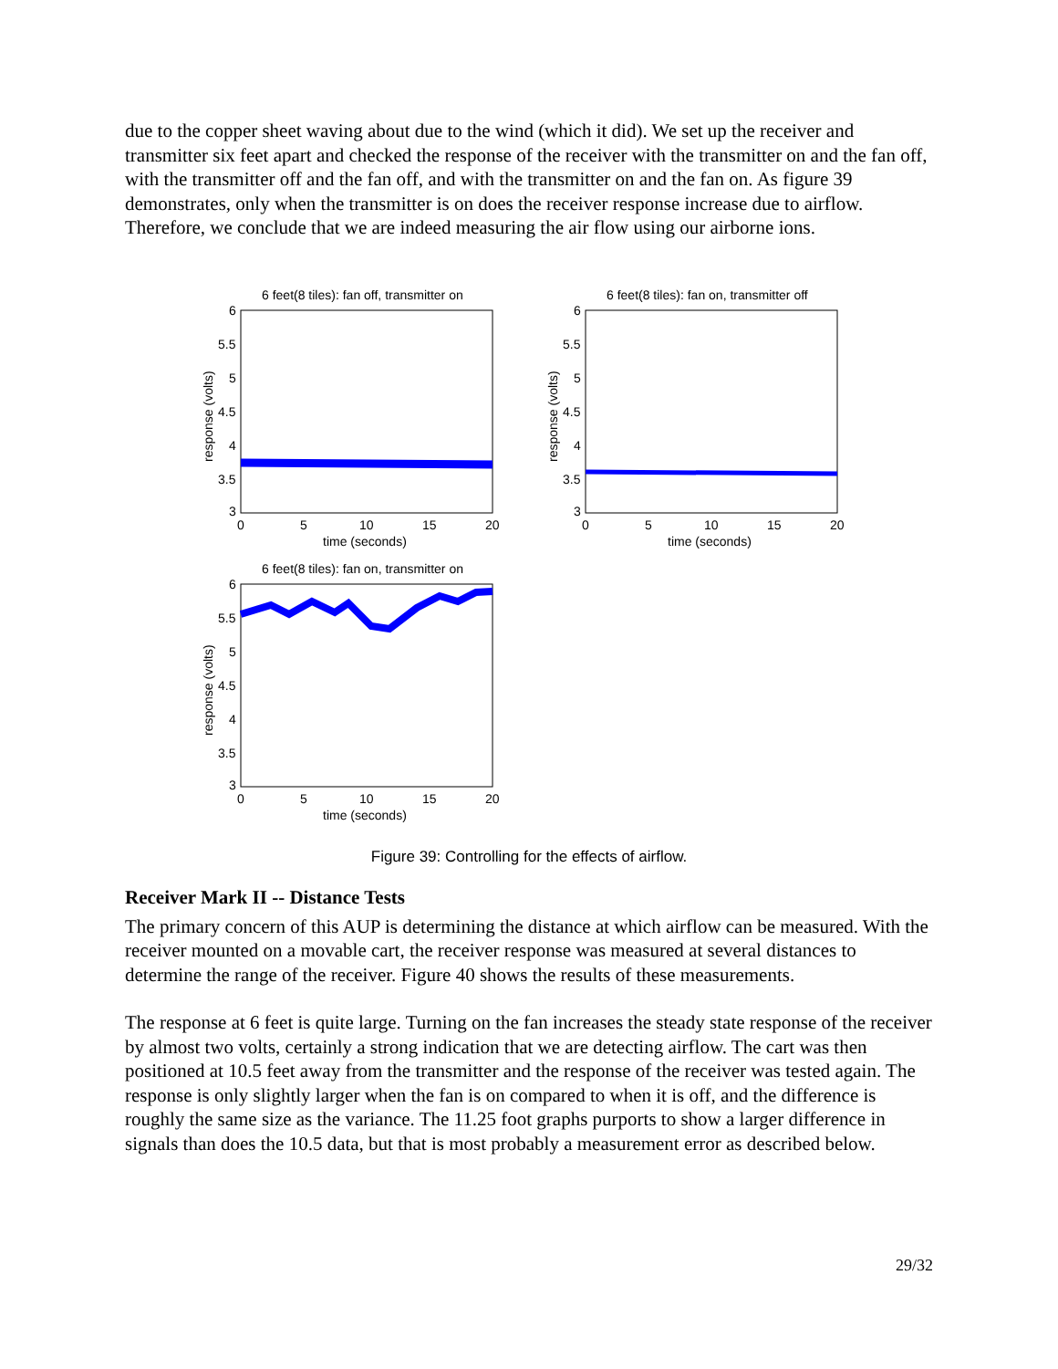due to the copper sheet waving about due to the wind (which it did). We set up the receiver and transmitter six feet apart and checked the response of the receiver with the transmitter on and the fan off, with the transmitter off and the fan off, and with the transmitter on and the fan on. As figure 39 demonstrates, only when the transmitter is on does the receiver response increase due to airflow. Therefore, we conclude that we are indeed measuring the air flow using our airborne ions.
6 feet(8 tiles): fan off, transmitter on
6
5.5
5
4.5
4
3.5
3
0
5
10
15
20
time (seconds)
response (volts)
6 feet(8 tiles): fan on, transmitter off
6
5.5
5
4.5
4
3.5
3
0
5
10
15
20
time (seconds)
response (volts)
6 feet(8 tiles): fan on, transmitter on
6
5.5
5
4.5
4
3.5
3
0
5
10
15
20
time (seconds)
response (volts)
Figure 39: Controlling for the effects of airflow.
Receiver Mark II -- Distance Tests
The primary concern of this AUP is determining the distance at which airflow can be measured. With the receiver mounted on a movable cart, the receiver response was measured at several distances to determine the range of the receiver. Figure 40 shows the results of these measurements.
The response at 6 feet is quite large. Turning on the fan increases the steady state response of the receiver by almost two volts, certainly a strong indication that we are detecting airflow. The cart was then positioned at 10.5 feet away from the transmitter and the response of the receiver was tested again. The response is only slightly larger when the fan is on compared to when it is off, and the difference is roughly the same size as the variance. The 11.25 foot graphs purports to show a larger difference in signals than does the 10.5 data, but that is most probably a measurement error as described below.
29/32